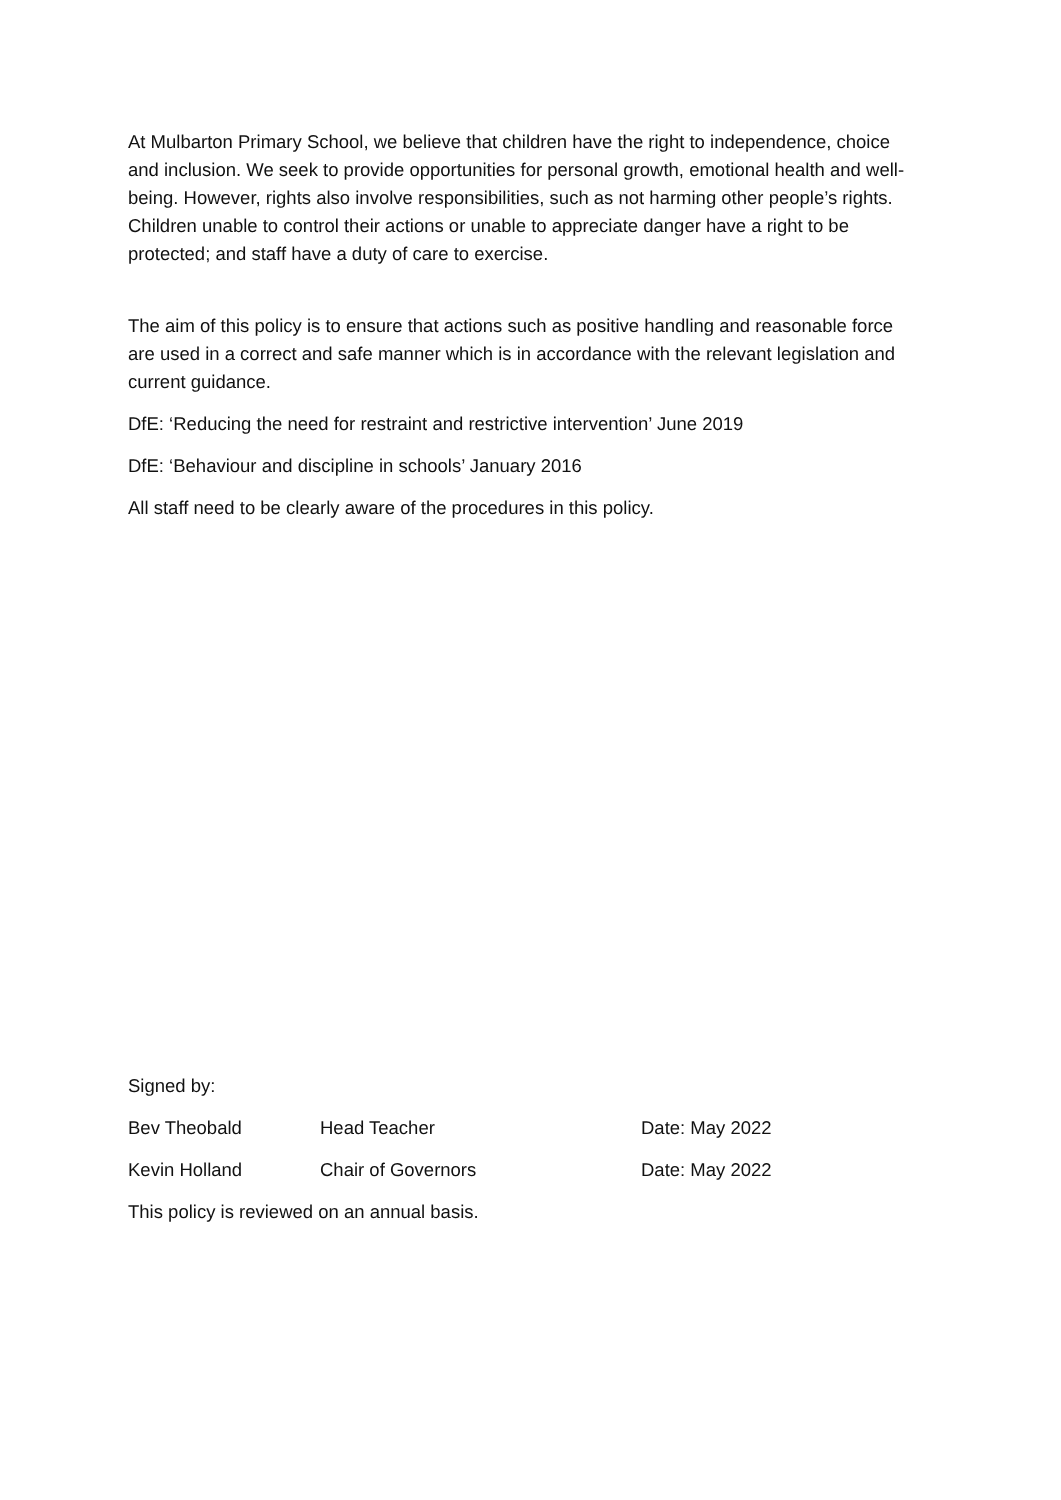At Mulbarton Primary School, we believe that children have the right to independence, choice and inclusion. We seek to provide opportunities for personal growth, emotional health and well-being. However, rights also involve responsibilities, such as not harming other people’s rights. Children unable to control their actions or unable to appreciate danger have a right to be protected; and staff have a duty of care to exercise.
The aim of this policy is to ensure that actions such as positive handling and reasonable force are used in a correct and safe manner which is in accordance with the relevant legislation and current guidance.
DfE: ‘Reducing the need for restraint and restrictive intervention’ June 2019
DfE: ‘Behaviour and discipline in schools’ January 2016
All staff need to be clearly aware of the procedures in this policy.
Signed by:
Bev Theobald Head Teacher Date: May 2022
Kevin Holland Chair of Governors Date: May 2022
This policy is reviewed on an annual basis.